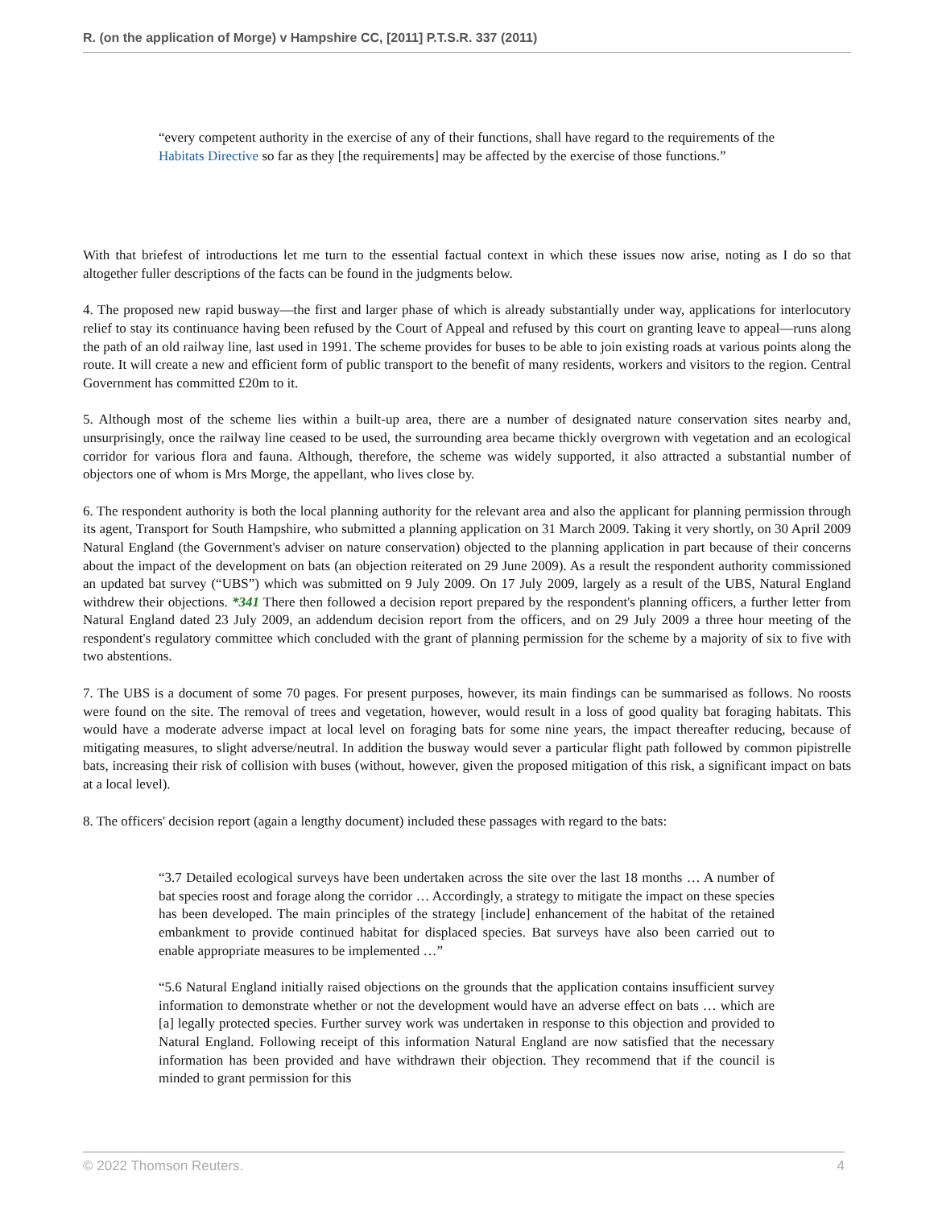R. (on the application of Morge) v Hampshire CC, [2011] P.T.S.R. 337 (2011)
“every competent authority in the exercise of any of their functions, shall have regard to the requirements of the Habitats Directive so far as they [the requirements] may be affected by the exercise of those functions.”
With that briefest of introductions let me turn to the essential factual context in which these issues now arise, noting as I do so that altogether fuller descriptions of the facts can be found in the judgments below.
4. The proposed new rapid busway—the first and larger phase of which is already substantially under way, applications for interlocutory relief to stay its continuance having been refused by the Court of Appeal and refused by this court on granting leave to appeal—runs along the path of an old railway line, last used in 1991. The scheme provides for buses to be able to join existing roads at various points along the route. It will create a new and efficient form of public transport to the benefit of many residents, workers and visitors to the region. Central Government has committed £20m to it.
5. Although most of the scheme lies within a built-up area, there are a number of designated nature conservation sites nearby and, unsurprisingly, once the railway line ceased to be used, the surrounding area became thickly overgrown with vegetation and an ecological corridor for various flora and fauna. Although, therefore, the scheme was widely supported, it also attracted a substantial number of objectors one of whom is Mrs Morge, the appellant, who lives close by.
6. The respondent authority is both the local planning authority for the relevant area and also the applicant for planning permission through its agent, Transport for South Hampshire, who submitted a planning application on 31 March 2009. Taking it very shortly, on 30 April 2009 Natural England (the Government's adviser on nature conservation) objected to the planning application in part because of their concerns about the impact of the development on bats (an objection reiterated on 29 June 2009). As a result the respondent authority commissioned an updated bat survey (“UBS”) which was submitted on 9 July 2009. On 17 July 2009, largely as a result of the UBS, Natural England withdrew their objections. *341 There then followed a decision report prepared by the respondent's planning officers, a further letter from Natural England dated 23 July 2009, an addendum decision report from the officers, and on 29 July 2009 a three hour meeting of the respondent's regulatory committee which concluded with the grant of planning permission for the scheme by a majority of six to five with two abstentions.
7. The UBS is a document of some 70 pages. For present purposes, however, its main findings can be summarised as follows. No roosts were found on the site. The removal of trees and vegetation, however, would result in a loss of good quality bat foraging habitats. This would have a moderate adverse impact at local level on foraging bats for some nine years, the impact thereafter reducing, because of mitigating measures, to slight adverse/neutral. In addition the busway would sever a particular flight path followed by common pipistrelle bats, increasing their risk of collision with buses (without, however, given the proposed mitigation of this risk, a significant impact on bats at a local level).
8. The officers' decision report (again a lengthy document) included these passages with regard to the bats:
“3.7 Detailed ecological surveys have been undertaken across the site over the last 18 months … A number of bat species roost and forage along the corridor … Accordingly, a strategy to mitigate the impact on these species has been developed. The main principles of the strategy [include] enhancement of the habitat of the retained embankment to provide continued habitat for displaced species. Bat surveys have also been carried out to enable appropriate measures to be implemented …”
“5.6 Natural England initially raised objections on the grounds that the application contains insufficient survey information to demonstrate whether or not the development would have an adverse effect on bats … which are [a] legally protected species. Further survey work was undertaken in response to this objection and provided to Natural England. Following receipt of this information Natural England are now satisfied that the necessary information has been provided and have withdrawn their objection. They recommend that if the council is minded to grant permission for this
© 2022 Thomson Reuters. 4